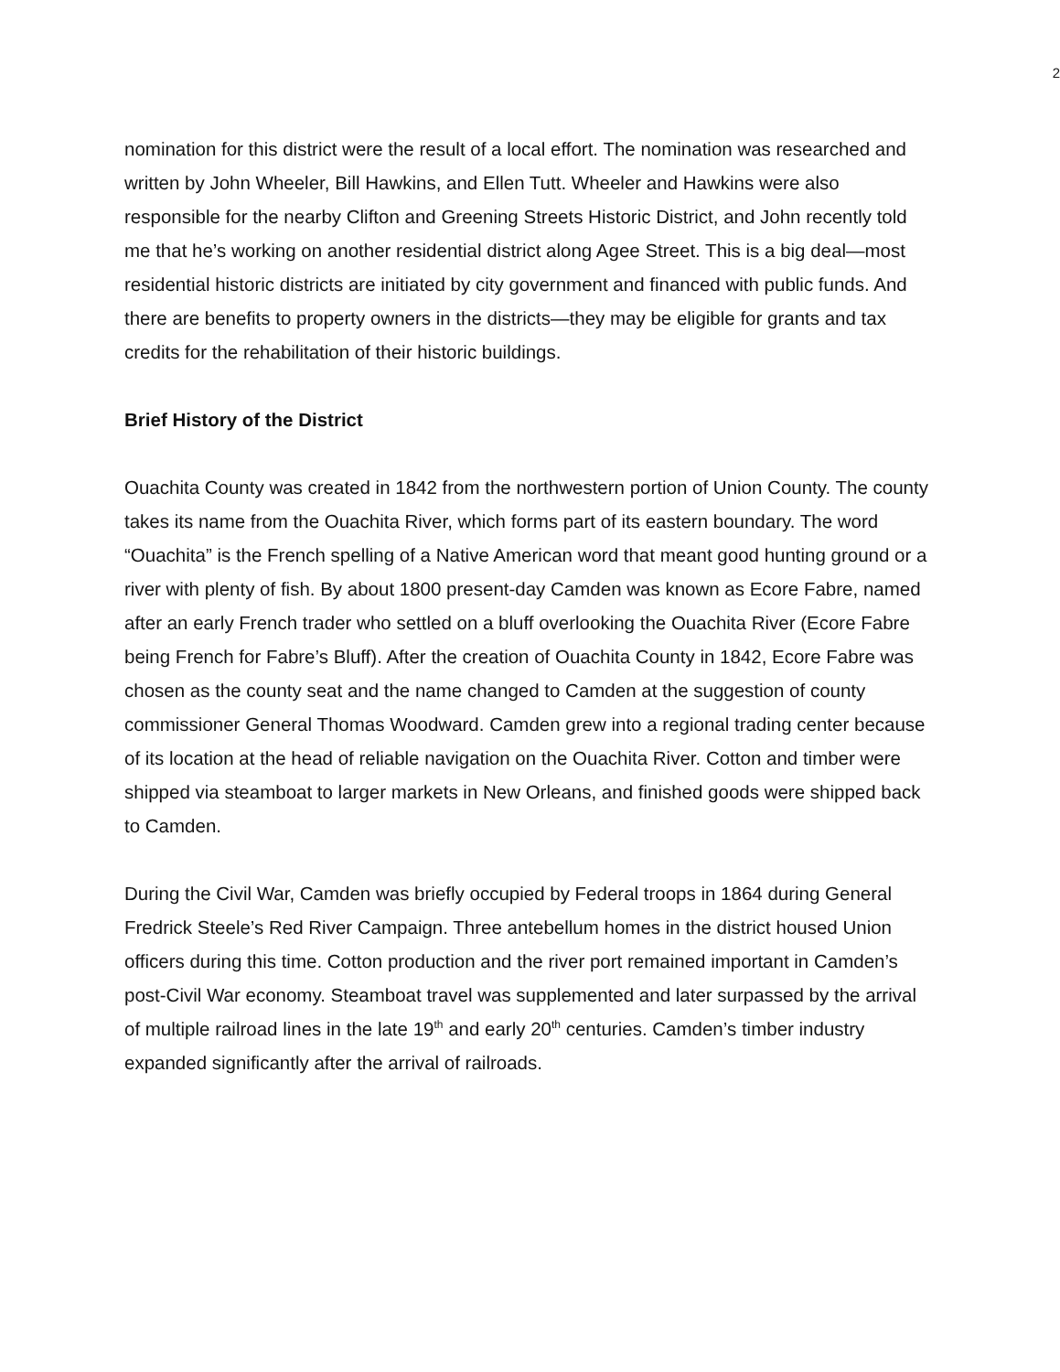2
nomination for this district were the result of a local effort. The nomination was researched and written by John Wheeler, Bill Hawkins, and Ellen Tutt. Wheeler and Hawkins were also responsible for the nearby Clifton and Greening Streets Historic District, and John recently told me that he’s working on another residential district along Agee Street. This is a big deal—most residential historic districts are initiated by city government and financed with public funds. And there are benefits to property owners in the districts—they may be eligible for grants and tax credits for the rehabilitation of their historic buildings.
Brief History of the District
Ouachita County was created in 1842 from the northwestern portion of Union County. The county takes its name from the Ouachita River, which forms part of its eastern boundary. The word “Ouachita” is the French spelling of a Native American word that meant good hunting ground or a river with plenty of fish. By about 1800 present-day Camden was known as Ecore Fabre, named after an early French trader who settled on a bluff overlooking the Ouachita River (Ecore Fabre being French for Fabre’s Bluff). After the creation of Ouachita County in 1842, Ecore Fabre was chosen as the county seat and the name changed to Camden at the suggestion of county commissioner General Thomas Woodward. Camden grew into a regional trading center because of its location at the head of reliable navigation on the Ouachita River. Cotton and timber were shipped via steamboat to larger markets in New Orleans, and finished goods were shipped back to Camden.
During the Civil War, Camden was briefly occupied by Federal troops in 1864 during General Fredrick Steele’s Red River Campaign. Three antebellum homes in the district housed Union officers during this time. Cotton production and the river port remained important in Camden’s post-Civil War economy. Steamboat travel was supplemented and later surpassed by the arrival of multiple railroad lines in the late 19<sup>th</sup> and early 20<sup>th</sup> centuries. Camden’s timber industry expanded significantly after the arrival of railroads.